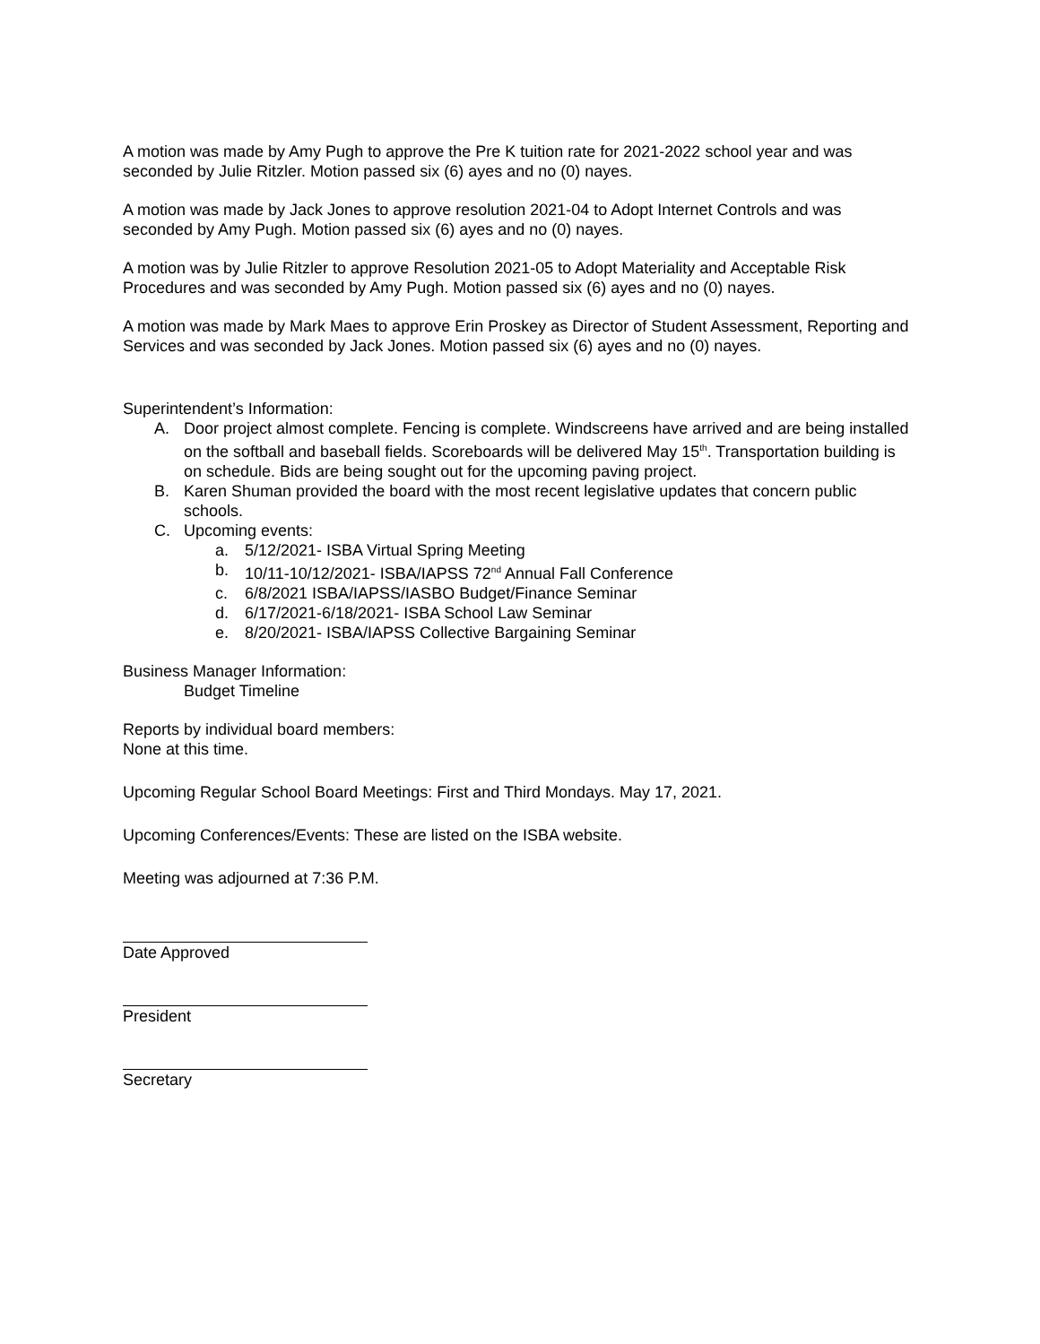A motion was made by Amy Pugh to approve the Pre K tuition rate for 2021-2022 school year and was seconded by Julie Ritzler. Motion passed six (6) ayes and no (0) nayes.
A motion was made by Jack Jones to approve resolution 2021-04 to Adopt Internet Controls and was seconded by Amy Pugh. Motion passed six (6) ayes and no (0) nayes.
A motion was by Julie Ritzler to approve Resolution 2021-05 to Adopt Materiality and Acceptable Risk Procedures and was seconded by Amy Pugh. Motion passed six (6) ayes and no (0) nayes.
A motion was made by Mark Maes to approve Erin Proskey as Director of Student Assessment, Reporting and Services and was seconded by Jack Jones. Motion passed six (6) ayes and no (0) nayes.
Superintendent’s Information:
A. Door project almost complete. Fencing is complete. Windscreens have arrived and are being installed on the softball and baseball fields. Scoreboards will be delivered May 15<sup>th</sup>. Transportation building is on schedule. Bids are being sought out for the upcoming paving project.
B. Karen Shuman provided the board with the most recent legislative updates that concern public schools.
C. Upcoming events:
a. 5/12/2021- ISBA Virtual Spring Meeting
b. 10/11-10/12/2021- ISBA/IAPSS 72<sup>nd</sup> Annual Fall Conference
c. 6/8/2021 ISBA/IAPSS/IASBO Budget/Finance Seminar
d. 6/17/2021-6/18/2021- ISBA School Law Seminar
e. 8/20/2021- ISBA/IAPSS Collective Bargaining Seminar
Business Manager Information:
Budget Timeline
Reports by individual board members:
None at this time.
Upcoming Regular School Board Meetings: First and Third Mondays. May 17, 2021.
Upcoming Conferences/Events: These are listed on the ISBA website.
Meeting was adjourned at 7:36 P.M.
Date Approved
President
Secretary